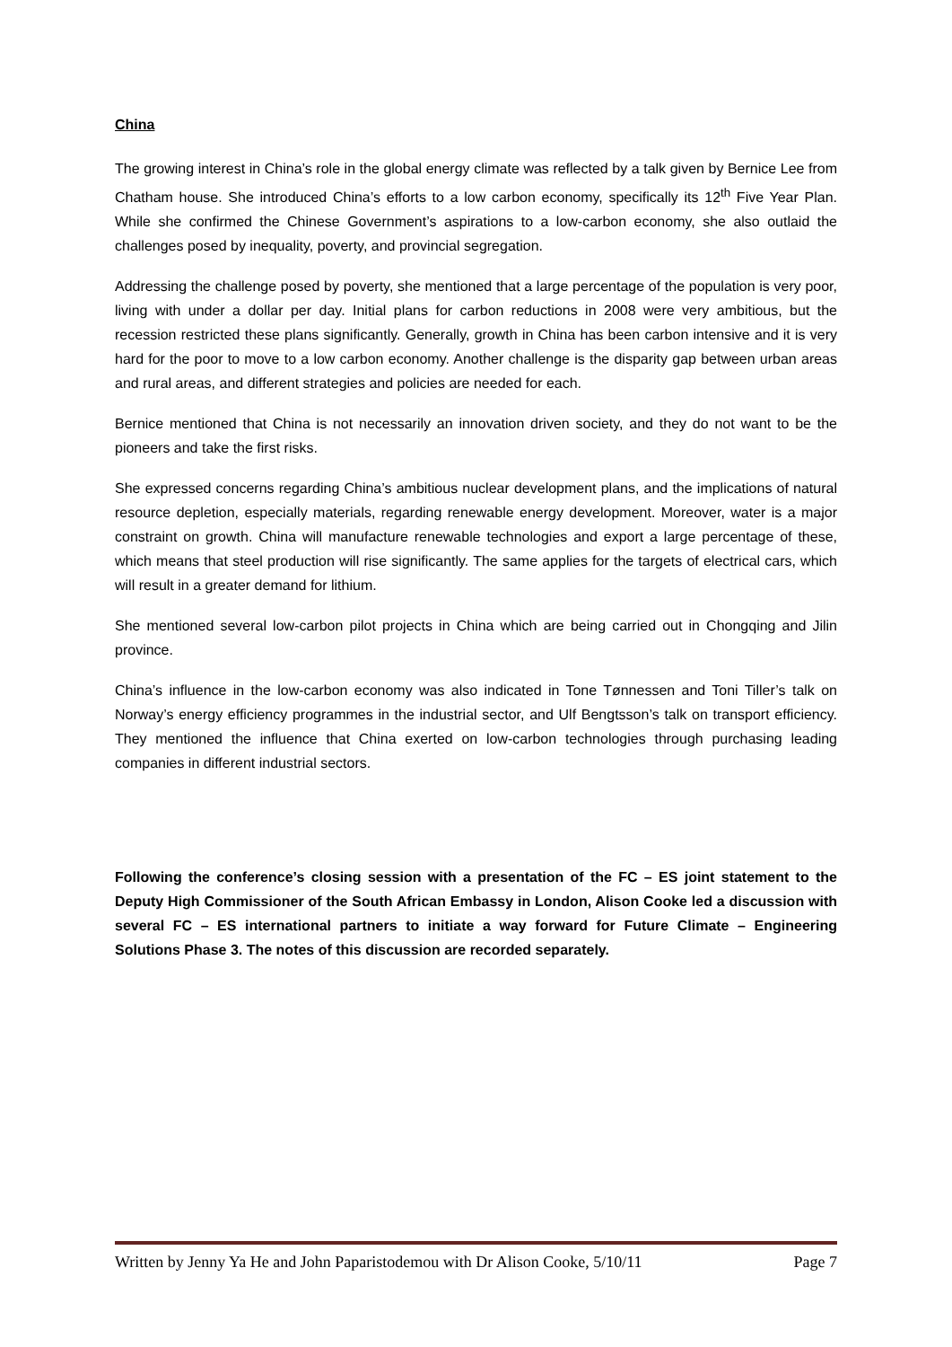China
The growing interest in China’s role in the global energy climate was reflected by a talk given by Bernice Lee from Chatham house. She introduced China’s efforts to a low carbon economy, specifically its 12<sup>th</sup> Five Year Plan. While she confirmed the Chinese Government’s aspirations to a low-carbon economy, she also outlaid the challenges posed by inequality, poverty, and provincial segregation.
Addressing the challenge posed by poverty, she mentioned that a large percentage of the population is very poor, living with under a dollar per day. Initial plans for carbon reductions in 2008 were very ambitious, but the recession restricted these plans significantly. Generally, growth in China has been carbon intensive and it is very hard for the poor to move to a low carbon economy. Another challenge is the disparity gap between urban areas and rural areas, and different strategies and policies are needed for each.
Bernice mentioned that China is not necessarily an innovation driven society, and they do not want to be the pioneers and take the first risks.
She expressed concerns regarding China’s ambitious nuclear development plans, and the implications of natural resource depletion, especially materials, regarding renewable energy development. Moreover, water is a major constraint on growth. China will manufacture renewable technologies and export a large percentage of these, which means that steel production will rise significantly. The same applies for the targets of electrical cars, which will result in a greater demand for lithium.
She mentioned several low-carbon pilot projects in China which are being carried out in Chongqing and Jilin province.
China’s influence in the low-carbon economy was also indicated in Tone Tønnessen and Toni Tiller’s talk on Norway’s energy efficiency programmes in the industrial sector, and Ulf Bengtsson’s talk on transport efficiency. They mentioned the influence that China exerted on low-carbon technologies through purchasing leading companies in different industrial sectors.
Following the conference’s closing session with a presentation of the FC – ES joint statement to the Deputy High Commissioner of the South African Embassy in London, Alison Cooke led a discussion with several FC – ES international partners to initiate a way forward for Future Climate – Engineering Solutions Phase 3. The notes of this discussion are recorded separately.
Written by Jenny Ya He and John Paparistodemou with Dr Alison Cooke, 5/10/11 Page 7